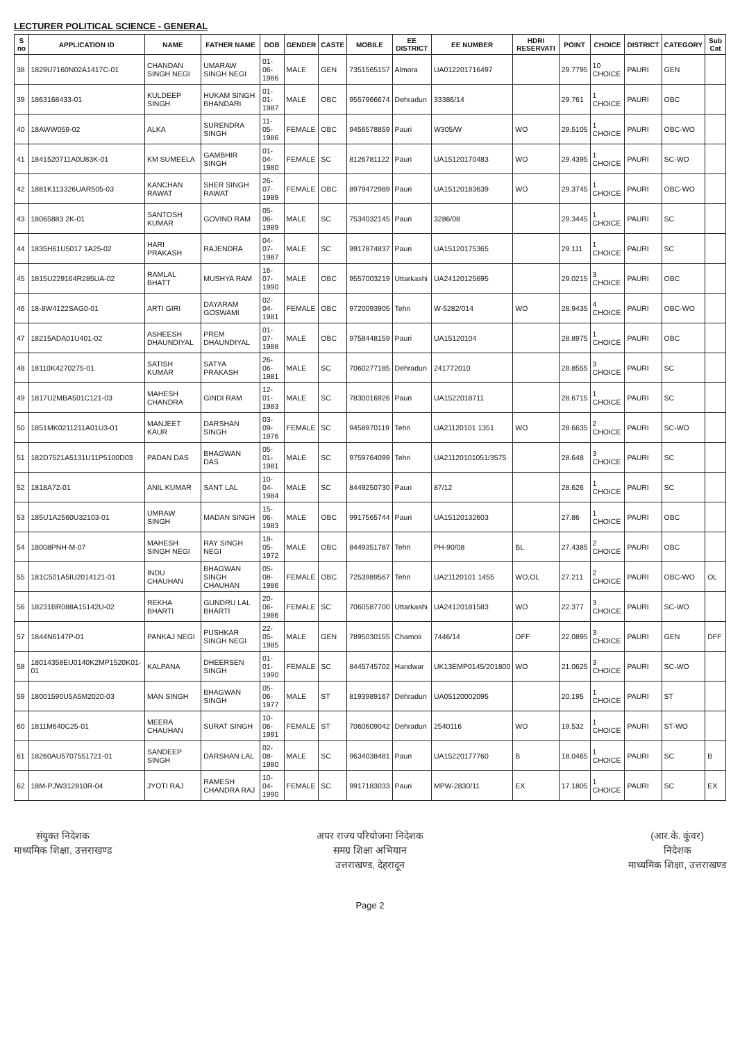LECTURER POLITICAL SCIENCE - GENERAL
| S no | APPLICATION ID | NAME | FATHER NAME | DOB | GENDER | CASTE | MOBILE | EE DISTRICT | EE NUMBER | HDRI RESERVATI | POINT | CHOICE | DISTRICT | CATEGORY | Sub Cat |
| --- | --- | --- | --- | --- | --- | --- | --- | --- | --- | --- | --- | --- | --- | --- | --- |
| 38 | 1829U7160N02A1417C-01 | CHANDAN SINGH NEGI | UMARAW SINGH NEGI | 01-06-1986 | MALE | GEN | 7351565157 | Almora | UA012201716497 | | 29.7795 | 10 CHOICE | PAURI | GEN | |
| 39 | 1863168433-01 | KULDEEP SINGH | HUKAM SINGH BHANDARI | 01-01-1987 | MALE | OBC | 9557966674 | Dehradun | 33386/14 | | 29.761 | 1 CHOICE | PAURI | OBC | |
| 40 | 18AWW059-02 | ALKA | SURENDRA SINGH | 11-05-1986 | FEMALE | OBC | 9456578859 | Pauri | W305/W | WO | 29.5105 | 1 CHOICE | PAURI | OBC-WO | |
| 41 | 1841520711A0U83K-01 | KM SUMEELA | GAMBHIR SINGH | 01-04-1980 | FEMALE | SC | 8126781122 | Pauri | UA15120170483 | WO | 29.4395 | 1 CHOICE | PAURI | SC-WO | |
| 42 | 1881K113326UAR505-03 | KANCHAN RAWAT | SHER SINGH RAWAT | 26-07-1989 | FEMALE | OBC | 8979472989 | Pauri | UA15120183639 | WO | 29.3745 | 1 CHOICE | PAURI | OBC-WO | |
| 43 | 18065883 2K-01 | SANTOSH KUMAR | GOVIND RAM | 05-06-1989 | MALE | SC | 7534032145 | Pauri | 3286/08 | | 29.3445 | 1 CHOICE | PAURI | SC | |
| 44 | 1835H61U5017 1A25-02 | HARI PRAKASH | RAJENDRA | 04-07-1987 | MALE | SC | 9917874837 | Pauri | UA15120175365 | | 29.111 | 1 CHOICE | PAURI | SC | |
| 45 | 1815U229164R285UA-02 | RAMLAL BHATT | MUSHYA RAM | 16-07-1990 | MALE | OBC | 9557003219 | Uttarkashi | UA24120125695 | | 29.0215 | 3 CHOICE | PAURI | OBC | |
| 46 | 18-8W4122SAG0-01 | ARTI GIRI | DAYARAM GOSWAMI | 02-04-1981 | FEMALE | OBC | 9720093905 | Tehri | W-5282/014 | WO | 28.9435 | 4 CHOICE | PAURI | OBC-WO | |
| 47 | 18215ADA01U401-02 | ASHEESH DHAUNDIYAL | PREM DHAUNDIYAL | 01-07-1988 | MALE | OBC | 9758448159 | Pauri | UA15120104 | | 28.8975 | 1 CHOICE | PAURI | OBC | |
| 48 | 18110K4270275-01 | SATISH KUMAR | SATYA PRAKASH | 26-06-1981 | MALE | SC | 7060277185 | Dehradun | 241772010 | | 28.8555 | 3 CHOICE | PAURI | SC | |
| 49 | 1817U2MBA501C121-03 | MAHESH CHANDRA | GINDI RAM | 12-01-1983 | MALE | SC | 7830016926 | Pauri | UA1522018711 | | 28.6715 | 1 CHOICE | PAURI | SC | |
| 50 | 1851MK0211211A01U3-01 | MANJEET KAUR | DARSHAN SINGH | 03-09-1976 | FEMALE | SC | 9458970119 | Tehri | UA21120101 1351 | WO | 28.6635 | 2 CHOICE | PAURI | SC-WO | |
| 51 | 182D7521A5131U11P5100D03 | PADAN DAS | BHAGWAN DAS | 05-01-1981 | MALE | SC | 9759764099 | Tehri | UA21120101051/3575 | | 28.648 | 3 CHOICE | PAURI | SC | |
| 52 | 1818A72-01 | ANIL KUMAR | SANT LAL | 10-04-1984 | MALE | SC | 8449250730 | Pauri | 87/12 | | 28.626 | 1 CHOICE | PAURI | SC | |
| 53 | 185U1A2560U32103-01 | UMRAW SINGH | MADAN SINGH | 15-06-1983 | MALE | OBC | 9917565744 | Pauri | UA15120132603 | | 27.86 | 1 CHOICE | PAURI | OBC | |
| 54 | 18008PNH-M-07 | MAHESH SINGH NEGI | RAY SINGH NEGI | 18-05-1972 | MALE | OBC | 8449351787 | Tehri | PH-90/08 | BL | 27.4385 | 2 CHOICE | PAURI | OBC | |
| 55 | 181C501A5IU2014121-01 | INDU CHAUHAN | BHAGWAN SINGH CHAUHAN | 05-08-1986 | FEMALE | OBC | 7253989567 | Tehri | UA21120101 1455 | WO,OL | 27.211 | 2 CHOICE | PAURI | OBC-WO | OL |
| 56 | 18231BR088A15142U-02 | REKHA BHARTI | GUNDRU LAL BHARTI | 20-06-1986 | FEMALE | SC | 7060587700 | Uttarkashi | UA24120181583 | WO | 22.377 | 3 CHOICE | PAURI | SC-WO | |
| 57 | 1844N6147P-01 | PANKAJ NEGI | PUSHKAR SINGH NEGI | 22-05-1985 | MALE | GEN | 7895030155 | Chamoli | 7446/14 | OFF | 22.0895 | 3 CHOICE | PAURI | GEN | DFF |
| 58 | 18014358EU0140K2MP1520K01-01 | KALPANA | DHEERSEN SINGH | 01-01-1990 | FEMALE | SC | 8445745702 | Haridwar | UK13EMP0145/201800 | WO | 21.0625 | 3 CHOICE | PAURI | SC-WO | |
| 59 | 18001590U5A5M2020-03 | MAN SINGH | BHAGWAN SINGH | 05-06-1977 | MALE | ST | 8193989167 | Dehradun | UA05120002095 | | 20.195 | 1 CHOICE | PAURI | ST | |
| 60 | 1811M640C25-01 | MEERA CHAUHAN | SURAT SINGH | 10-06-1991 | FEMALE | ST | 7060609042 | Dehradun | 2540116 | WO | 19.532 | 1 CHOICE | PAURI | ST-WO | |
| 61 | 18260AU5707551721-01 | SANDEEP SINGH | DARSHAN LAL | 02-08-1980 | MALE | SC | 9634038481 | Pauri | UA15220177760 | B | 18.0465 | 1 CHOICE | PAURI | SC | B |
| 62 | 18M-PJW312810R-04 | JYOTI RAJ | RAMESH CHANDRA RAJ | 10-04-1990 | FEMALE | SC | 9917183033 | Pauri | MPW-2830/11 | EX | 17.1805 | 1 CHOICE | PAURI | SC | EX |
संयुक्त निदेशक
माध्यमिक शिक्षा, उत्तराखण्ड
अपर राज्य परियोजना निदेशक
समग्र शिक्षा अभियान
उत्तराखण्ड, देहरादून
(आर.के. कुंवर)
निदेशक
माध्यमिक शिक्षा, उत्तराखण्ड
Page 2